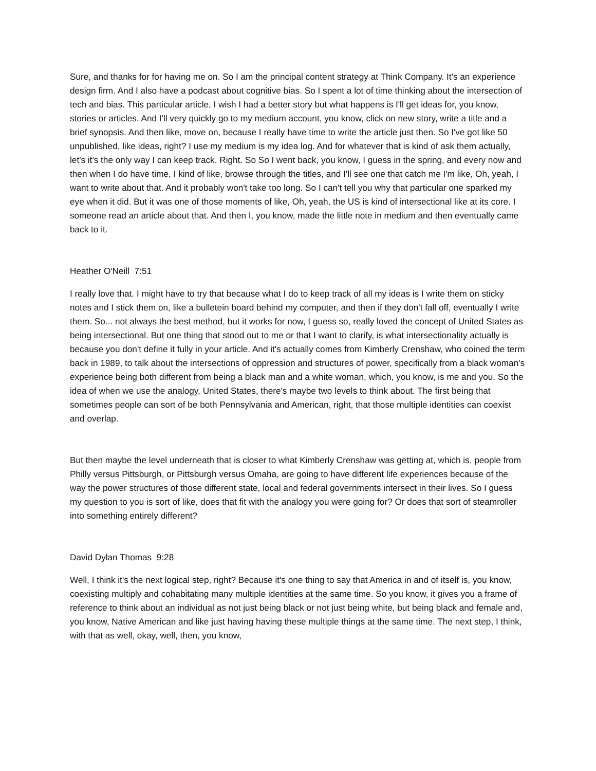Sure, and thanks for for having me on. So I am the principal content strategy at Think Company. It's an experience design firm. And I also have a podcast about cognitive bias. So I spent a lot of time thinking about the intersection of tech and bias. This particular article, I wish I had a better story but what happens is I'll get ideas for, you know, stories or articles. And I'll very quickly go to my medium account, you know, click on new story, write a title and a brief synopsis. And then like, move on, because I really have time to write the article just then. So I've got like 50 unpublished, like ideas, right? I use my medium is my idea log. And for whatever that is kind of ask them actually, let's it's the only way I can keep track. Right. So So I went back, you know, I guess in the spring, and every now and then when I do have time, I kind of like, browse through the titles, and I'll see one that catch me I'm like, Oh, yeah, I want to write about that. And it probably won't take too long. So I can't tell you why that particular one sparked my eye when it did. But it was one of those moments of like, Oh, yeah, the US is kind of intersectional like at its core. I someone read an article about that. And then I, you know, made the little note in medium and then eventually came back to it.
Heather O'Neill 7:51
I really love that. I might have to try that because what I do to keep track of all my ideas is I write them on sticky notes and I stick them on, like a bulletein board behind my computer, and then if they don't fall off, eventually I write them. So... not always the best method, but it works for now, I guess so, really loved the concept of United States as being intersectional. But one thing that stood out to me or that I want to clarify, is what intersectionality actually is because you don't define it fully in your article. And it's actually comes from Kimberly Crenshaw, who coined the term back in 1989, to talk about the intersections of oppression and structures of power, specifically from a black woman's experience being both different from being a black man and a white woman, which, you know, is me and you. So the idea of when we use the analogy, United States, there's maybe two levels to think about. The first being that sometimes people can sort of be both Pennsylvania and American, right, that those multiple identities can coexist and overlap.
But then maybe the level underneath that is closer to what Kimberly Crenshaw was getting at, which is, people from Philly versus Pittsburgh, or Pittsburgh versus Omaha, are going to have different life experiences because of the way the power structures of those different state, local and federal governments intersect in their lives. So I guess my question to you is sort of like, does that fit with the analogy you were going for? Or does that sort of steamroller into something entirely different?
David Dylan Thomas 9:28
Well, I think it's the next logical step, right? Because it's one thing to say that America in and of itself is, you know, coexisting multiply and cohabitating many multiple identities at the same time. So you know, it gives you a frame of reference to think about an individual as not just being black or not just being white, but being black and female and, you know, Native American and like just having having these multiple things at the same time. The next step, I think, with that as well, okay, well, then, you know,